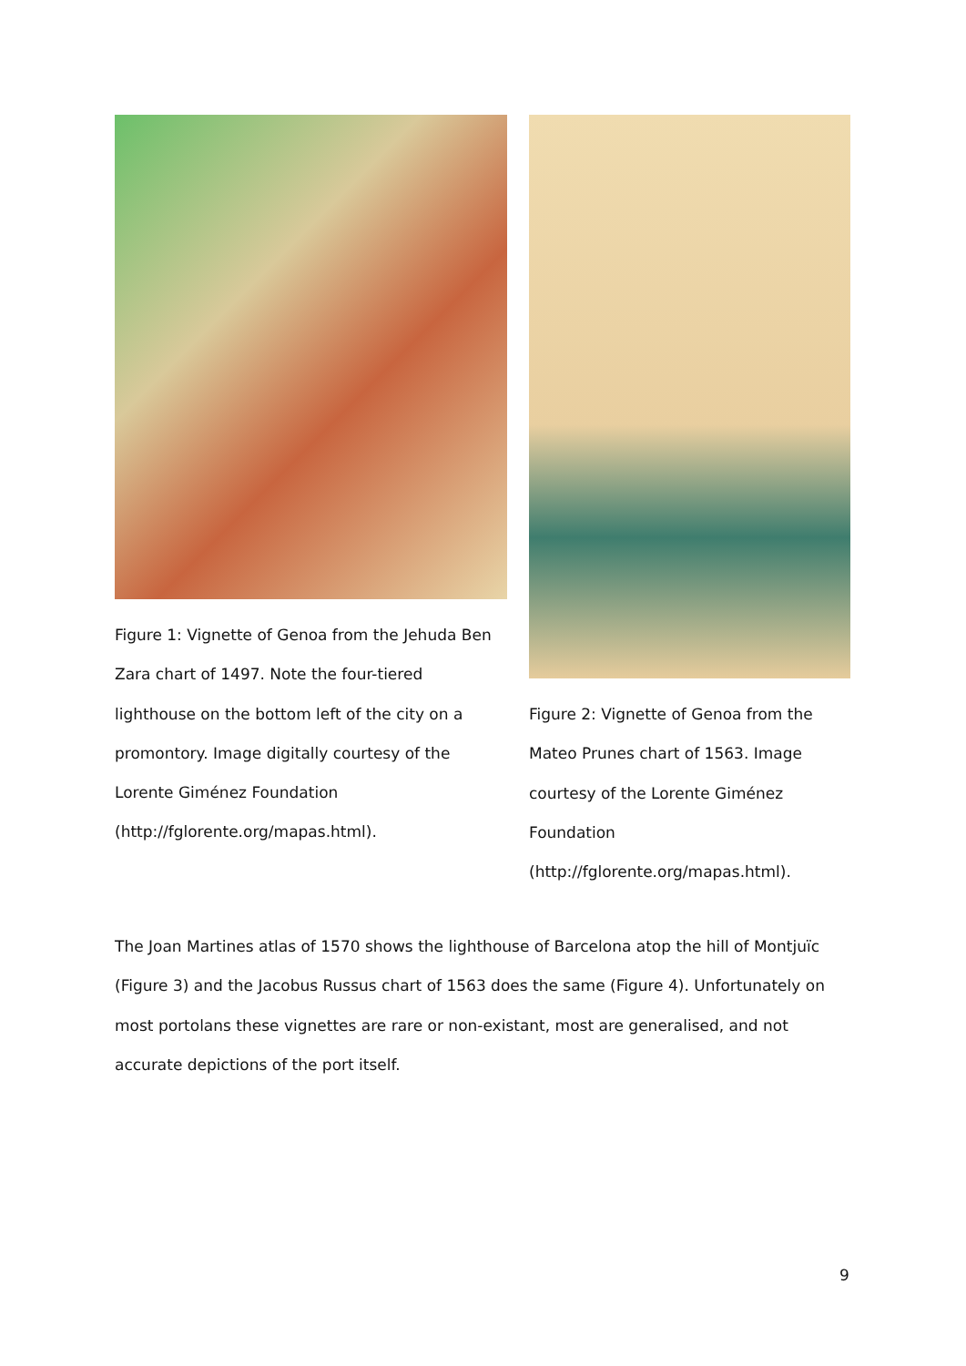Figure 1: Vignette of Genoa from the Jehuda Ben Zara chart of 1497. Note the four-tiered lighthouse on the bottom left of the city on a promontory. Image digitally courtesy of the Lorente Giménez Foundation (http://fglorente.org/mapas.html).
Figure 2: Vignette of Genoa from the Mateo Prunes chart of 1563. Image courtesy of the Lorente Giménez Foundation (http://fglorente.org/mapas.html).
The Joan Martines atlas of 1570 shows the lighthouse of Barcelona atop the hill of Montjuïc (Figure 3) and the Jacobus Russus chart of 1563 does the same (Figure 4). Unfortunately on most portolans these vignettes are rare or non-existant, most are generalised, and not accurate depictions of the port itself.
9